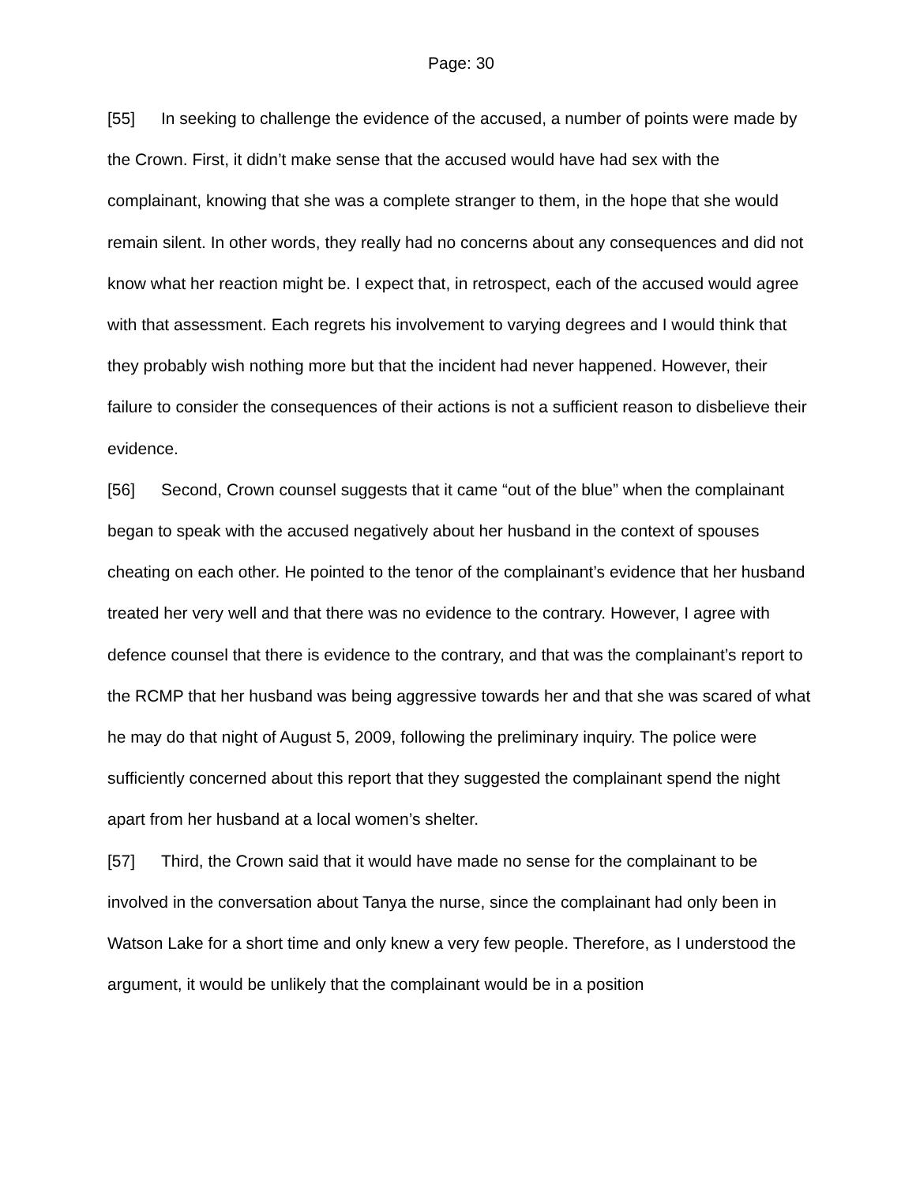Page: 30
[55] In seeking to challenge the evidence of the accused, a number of points were made by the Crown. First, it didn’t make sense that the accused would have had sex with the complainant, knowing that she was a complete stranger to them, in the hope that she would remain silent. In other words, they really had no concerns about any consequences and did not know what her reaction might be. I expect that, in retrospect, each of the accused would agree with that assessment. Each regrets his involvement to varying degrees and I would think that they probably wish nothing more but that the incident had never happened. However, their failure to consider the consequences of their actions is not a sufficient reason to disbelieve their evidence.
[56] Second, Crown counsel suggests that it came “out of the blue” when the complainant began to speak with the accused negatively about her husband in the context of spouses cheating on each other. He pointed to the tenor of the complainant’s evidence that her husband treated her very well and that there was no evidence to the contrary. However, I agree with defence counsel that there is evidence to the contrary, and that was the complainant’s report to the RCMP that her husband was being aggressive towards her and that she was scared of what he may do that night of August 5, 2009, following the preliminary inquiry. The police were sufficiently concerned about this report that they suggested the complainant spend the night apart from her husband at a local women’s shelter.
[57] Third, the Crown said that it would have made no sense for the complainant to be involved in the conversation about Tanya the nurse, since the complainant had only been in Watson Lake for a short time and only knew a very few people. Therefore, as I understood the argument, it would be unlikely that the complainant would be in a position